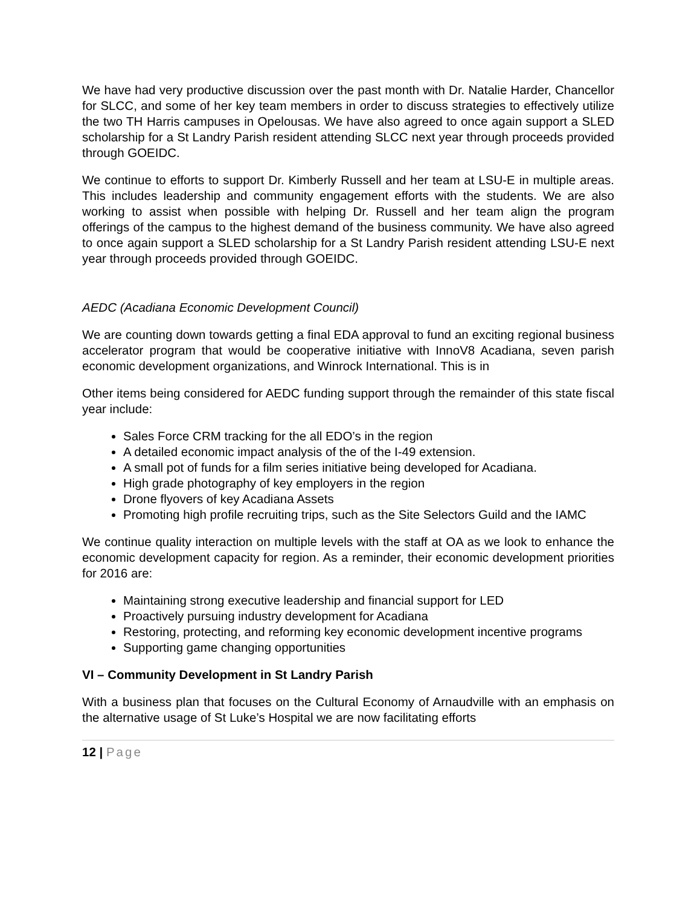We have had very productive discussion over the past month with Dr. Natalie Harder, Chancellor for SLCC, and some of her key team members in order to discuss strategies to effectively utilize the two TH Harris campuses in Opelousas. We have also agreed to once again support a SLED scholarship for a St Landry Parish resident attending SLCC next year through proceeds provided through GOEIDC.
We continue to efforts to support Dr. Kimberly Russell and her team at LSU-E in multiple areas. This includes leadership and community engagement efforts with the students. We are also working to assist when possible with helping Dr. Russell and her team align the program offerings of the campus to the highest demand of the business community. We have also agreed to once again support a SLED scholarship for a St Landry Parish resident attending LSU-E next year through proceeds provided through GOEIDC.
AEDC (Acadiana Economic Development Council)
We are counting down towards getting a final EDA approval to fund an exciting regional business accelerator program that would be cooperative initiative with InnoV8 Acadiana, seven parish economic development organizations, and Winrock International. This is in
Other items being considered for AEDC funding support through the remainder of this state fiscal year include:
Sales Force CRM tracking for the all EDO’s in the region
A detailed economic impact analysis of the of the I-49 extension.
A small pot of funds for a film series initiative being developed for Acadiana.
High grade photography of key employers in the region
Drone flyovers of key Acadiana Assets
Promoting high profile recruiting trips, such as the Site Selectors Guild and the IAMC
We continue quality interaction on multiple levels with the staff at OA as we look to enhance the economic development capacity for region. As a reminder, their economic development priorities for 2016 are:
Maintaining strong executive leadership and financial support for LED
Proactively pursuing industry development for Acadiana
Restoring, protecting, and reforming key economic development incentive programs
Supporting game changing opportunities
VI – Community Development in St Landry Parish
With a business plan that focuses on the Cultural Economy of Arnaudville with an emphasis on the alternative usage of St Luke’s Hospital we are now facilitating efforts
12 | Page